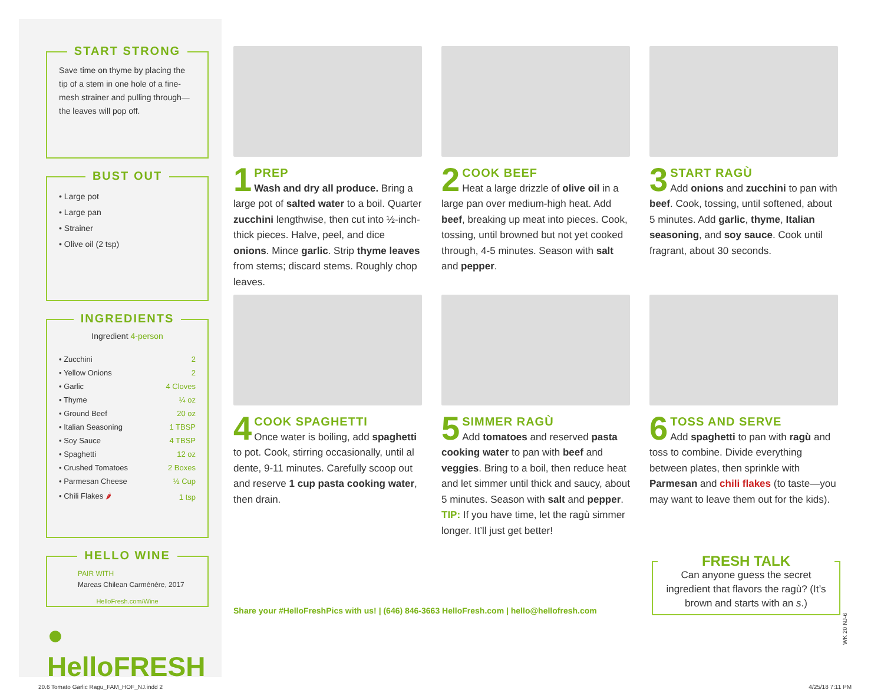START STRONG
Save time on thyme by placing the tip of a stem in one hole of a fine-mesh strainer and pulling through—the leaves will pop off.
BUST OUT
• Large pot
• Large pan
• Strainer
• Olive oil (2 tsp)
INGREDIENTS
Ingredient 4-person
| • Zucchini | 2 |
| • Yellow Onions | 2 |
| • Garlic | 4 Cloves |
| • Thyme | ¼ oz |
| • Ground Beef | 20 oz |
| • Italian Seasoning | 1 TBSP |
| • Soy Sauce | 4 TBSP |
| • Spaghetti | 12 oz |
| • Crushed Tomatoes | 2 Boxes |
| • Parmesan Cheese | ½ Cup |
| • Chili Flakes 🌶 | 1 tsp |
HELLO WINE
PAIR WITH
Mareas Chilean Carménère, 2017
HelloFresh.com/Wine
● HelloFRESH
1
PREP
Wash and dry all produce. Bring a large pot of salted water to a boil. Quarter zucchini lengthwise, then cut into ½-inch-thick pieces. Halve, peel, and dice onions. Mince garlic. Strip thyme leaves from stems; discard stems. Roughly chop leaves.
2
COOK BEEF
Heat a large drizzle of olive oil in a large pan over medium-high heat. Add beef, breaking up meat into pieces. Cook, tossing, until browned but not yet cooked through, 4-5 minutes. Season with salt and pepper.
3
START RAGÙ
Add onions and zucchini to pan with beef. Cook, tossing, until softened, about 5 minutes. Add garlic, thyme, Italian seasoning, and soy sauce. Cook until fragrant, about 30 seconds.
4
COOK SPAGHETTI
Once water is boiling, add spaghetti to pot. Cook, stirring occasionally, until al dente, 9-11 minutes. Carefully scoop out and reserve 1 cup pasta cooking water, then drain.
5
SIMMER RAGÙ
Add tomatoes and reserved pasta cooking water to pan with beef and veggies. Bring to a boil, then reduce heat and let simmer until thick and saucy, about 5 minutes. Season with salt and pepper. TIP: If you have time, let the ragù simmer longer. It’ll just get better!
6
TOSS AND SERVE
Add spaghetti to pan with ragù and toss to combine. Divide everything between plates, then sprinkle with Parmesan and chili flakes (to taste—you may want to leave them out for the kids).
Share your #HelloFreshPics with us! | (646) 846-3663 HelloFresh.com | hello@hellofresh.com
FRESH TALK
Can anyone guess the secret ingredient that flavors the ragù? (It’s brown and starts with an s.)
WK 20 NJ-6
20.6 Tomato Garlic Ragu_FAM_HOF_NJ.indd 2
4/25/18 7:11 PM